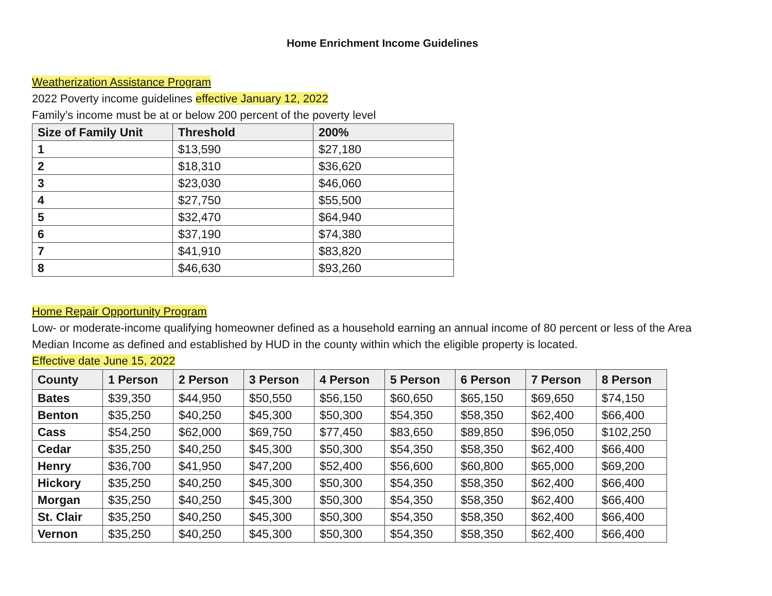Home Enrichment Income Guidelines
Weatherization Assistance Program
2022 Poverty income guidelines effective January 12, 2022
Family’s income must be at or below 200 percent of the poverty level
| Size of Family Unit | Threshold | 200% |
| --- | --- | --- |
| 1 | $13,590 | $27,180 |
| 2 | $18,310 | $36,620 |
| 3 | $23,030 | $46,060 |
| 4 | $27,750 | $55,500 |
| 5 | $32,470 | $64,940 |
| 6 | $37,190 | $74,380 |
| 7 | $41,910 | $83,820 |
| 8 | $46,630 | $93,260 |
Home Repair Opportunity Program
Low- or moderate-income qualifying homeowner defined as a household earning an annual income of 80 percent or less of the Area Median Income as defined and established by HUD in the county within which the eligible property is located.
Effective date June 15, 2022
| County | 1 Person | 2 Person | 3 Person | 4 Person | 5 Person | 6 Person | 7 Person | 8 Person |
| --- | --- | --- | --- | --- | --- | --- | --- | --- |
| Bates | $39,350 | $44,950 | $50,550 | $56,150 | $60,650 | $65,150 | $69,650 | $74,150 |
| Benton | $35,250 | $40,250 | $45,300 | $50,300 | $54,350 | $58,350 | $62,400 | $66,400 |
| Cass | $54,250 | $62,000 | $69,750 | $77,450 | $83,650 | $89,850 | $96,050 | $102,250 |
| Cedar | $35,250 | $40,250 | $45,300 | $50,300 | $54,350 | $58,350 | $62,400 | $66,400 |
| Henry | $36,700 | $41,950 | $47,200 | $52,400 | $56,600 | $60,800 | $65,000 | $69,200 |
| Hickory | $35,250 | $40,250 | $45,300 | $50,300 | $54,350 | $58,350 | $62,400 | $66,400 |
| Morgan | $35,250 | $40,250 | $45,300 | $50,300 | $54,350 | $58,350 | $62,400 | $66,400 |
| St. Clair | $35,250 | $40,250 | $45,300 | $50,300 | $54,350 | $58,350 | $62,400 | $66,400 |
| Vernon | $35,250 | $40,250 | $45,300 | $50,300 | $54,350 | $58,350 | $62,400 | $66,400 |